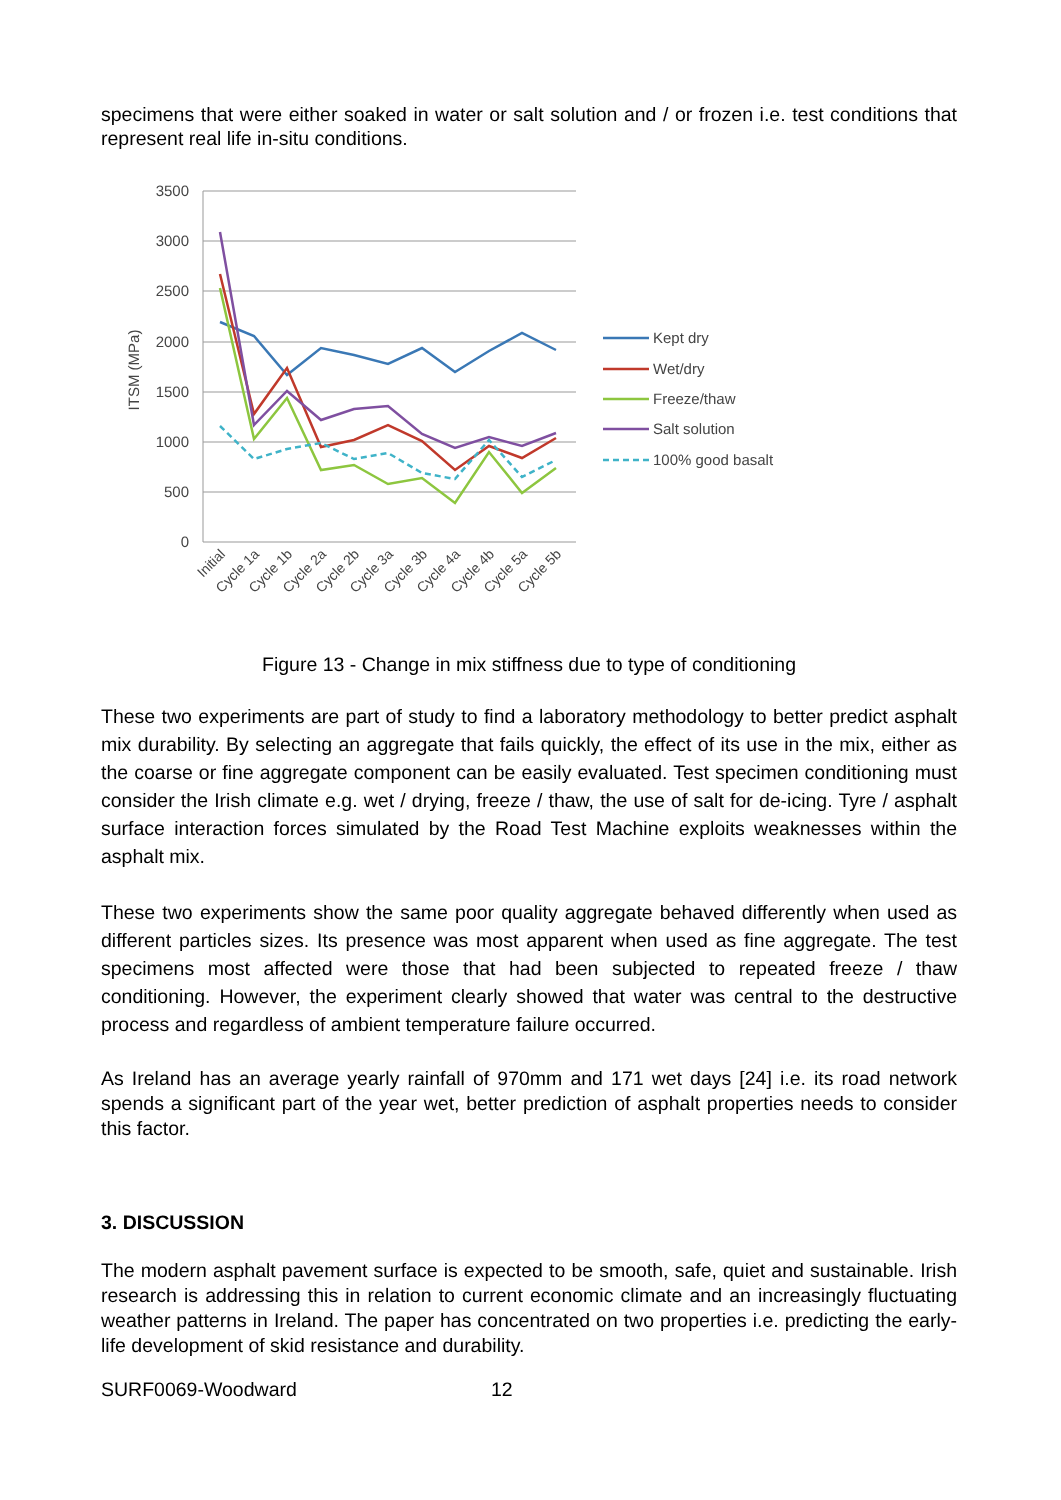specimens that were either soaked in water or salt solution and / or frozen i.e. test conditions that represent real life in-situ conditions.
3500
3000
2500
2000
1500
1000
500
0
ITSM (MPa)
Initial
Cycle 1a
Cycle 1b
Cycle 2a
Cycle 2b
Cycle 3a
Cycle 3b
Cycle 4a
Cycle 4b
Cycle 5a
Cycle 5b
Kept dry
Wet/dry
Freeze/thaw
Salt solution
100% good basalt
Figure 13 - Change in mix stiffness due to type of conditioning
These two experiments are part of study to find a laboratory methodology to better predict asphalt mix durability. By selecting an aggregate that fails quickly, the effect of its use in the mix, either as the coarse or fine aggregate component can be easily evaluated. Test specimen conditioning must consider the Irish climate e.g. wet / drying, freeze / thaw, the use of salt for de-icing. Tyre / asphalt surface interaction forces simulated by the Road Test Machine exploits weaknesses within the asphalt mix.
These two experiments show the same poor quality aggregate behaved differently when used as different particles sizes. Its presence was most apparent when used as fine aggregate. The test specimens most affected were those that had been subjected to repeated freeze / thaw conditioning. However, the experiment clearly showed that water was central to the destructive process and regardless of ambient temperature failure occurred.
As Ireland has an average yearly rainfall of 970mm and 171 wet days [24] i.e. its road network spends a significant part of the year wet, better prediction of asphalt properties needs to consider this factor.
3. DISCUSSION
The modern asphalt pavement surface is expected to be smooth, safe, quiet and sustainable. Irish research is addressing this in relation to current economic climate and an increasingly fluctuating weather patterns in Ireland. The paper has concentrated on two properties i.e. predicting the early-life development of skid resistance and durability.
SURF0069-Woodward 12